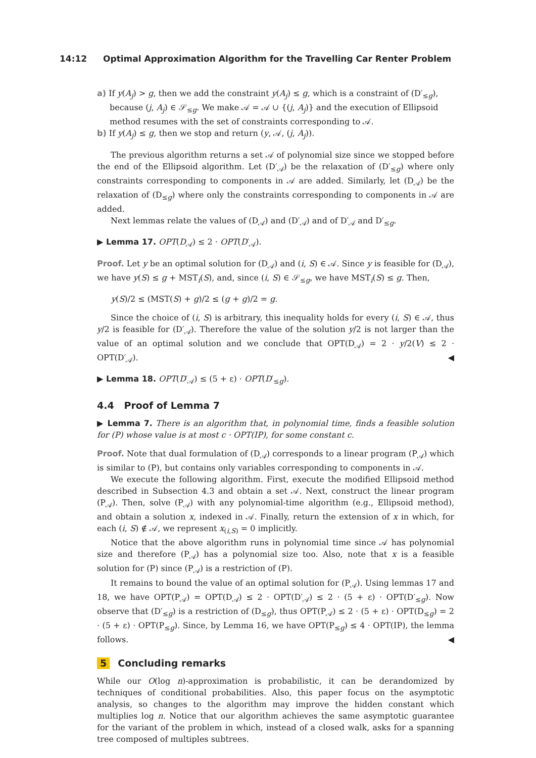14:12 Optimal Approximation Algorithm for the Travelling Car Renter Problem
a) If y(A<sub>j</sub>) > g, then we add the constraint y(A<sub>j</sub>) ≤ g, which is a constraint of (D′<sub>≤g</sub>), because (j, A<sub>j</sub>) ∈ 𝒮<sub>≤g</sub>. We make 𝒜 = 𝒜 ∪ {(j, A<sub>j</sub>)} and the execution of Ellipsoid method resumes with the set of constraints corresponding to 𝒜.
b) If y(A<sub>j</sub>) ≤ g, then we stop and return (y, 𝒜, (j, A<sub>j</sub>)).
The previous algorithm returns a set 𝒜 of polynomial size since we stopped before the end of the Ellipsoid algorithm. Let (D′<sub>𝒜</sub>) be the relaxation of (D′<sub>≤g</sub>) where only constraints corresponding to components in 𝒜 are added. Similarly, let (D<sub>𝒜</sub>) be the relaxation of (D<sub>≤g</sub>) where only the constraints corresponding to components in 𝒜 are added.
Next lemmas relate the values of (D<sub>𝒜</sub>) and (D′<sub>𝒜</sub>) and of D′<sub>𝒜</sub> and D′<sub>≤g</sub>.
▶ Lemma 17. OPT(D<sub>𝒜</sub>) ≤ 2 · OPT(D′<sub>𝒜</sub>).
Proof. Let y be an optimal solution for (D<sub>𝒜</sub>) and (i, S) ∈ 𝒜. Since y is feasible for (D<sub>𝒜</sub>), we have y(S) ≤ g + MST<sub>i</sub>(S), and, since (i, S) ∈ 𝒮<sub>≤g</sub>, we have MST<sub>i</sub>(S) ≤ g. Then,
y(S)/2 ≤ (MST(S) + g)/2 ≤ (g + g)/2 = g.
Since the choice of (i, S) is arbitrary, this inequality holds for every (i, S) ∈ 𝒜, thus y/2 is feasible for (D′<sub>𝒜</sub>). Therefore the value of the solution y/2 is not larger than the value of an optimal solution and we conclude that OPT(D<sub>𝒜</sub>) = 2 · y/2(V) ≤ 2 · OPT(D′<sub>𝒜</sub>). ◀
▶ Lemma 18. OPT(D′<sub>𝒜</sub>) ≤ (5 + ε) · OPT(D′<sub>≤g</sub>).
4.4 Proof of Lemma 7
▶ Lemma 7. There is an algorithm that, in polynomial time, finds a feasible solution for (P) whose value is at most c · OPT(IP), for some constant c.
Proof. Note that dual formulation of (D<sub>𝒜</sub>) corresponds to a linear program (P<sub>𝒜</sub>) which is similar to (P), but contains only variables corresponding to components in 𝒜.
We execute the following algorithm. First, execute the modified Ellipsoid method described in Subsection 4.3 and obtain a set 𝒜. Next, construct the linear program (P<sub>𝒜</sub>). Then, solve (P<sub>𝒜</sub>) with any polynomial-time algorithm (e.g., Ellipsoid method), and obtain a solution x, indexed in 𝒜. Finally, return the extension of x in which, for each (i, S) ∉ 𝒜, we represent x<sub>(i,S)</sub> = 0 implicitly.
Notice that the above algorithm runs in polynomial time since 𝒜 has polynomial size and therefore (P<sub>𝒜</sub>) has a polynomial size too. Also, note that x is a feasible solution for (P) since (P<sub>𝒜</sub>) is a restriction of (P).
It remains to bound the value of an optimal solution for (P<sub>𝒜</sub>). Using lemmas 17 and 18, we have OPT(P<sub>𝒜</sub>) = OPT(D<sub>𝒜</sub>) ≤ 2 · OPT(D′<sub>𝒜</sub>) ≤ 2 · (5 + ε) · OPT(D′<sub>≤g</sub>). Now observe that (D′<sub>≤g</sub>) is a restriction of (D<sub>≤g</sub>), thus OPT(P<sub>𝒜</sub>) ≤ 2 · (5 + ε) · OPT(D<sub>≤g</sub>) = 2 · (5 + ε) · OPT(P<sub>≤g</sub>). Since, by Lemma 16, we have OPT(P<sub>≤g</sub>) ≤ 4 · OPT(IP), the lemma follows. ◀
5 Concluding remarks
While our O(log n)-approximation is probabilistic, it can be derandomized by techniques of conditional probabilities. Also, this paper focus on the asymptotic analysis, so changes to the algorithm may improve the hidden constant which multiplies log n. Notice that our algorithm achieves the same asymptotic guarantee for the variant of the problem in which, instead of a closed walk, asks for a spanning tree composed of multiples subtrees.